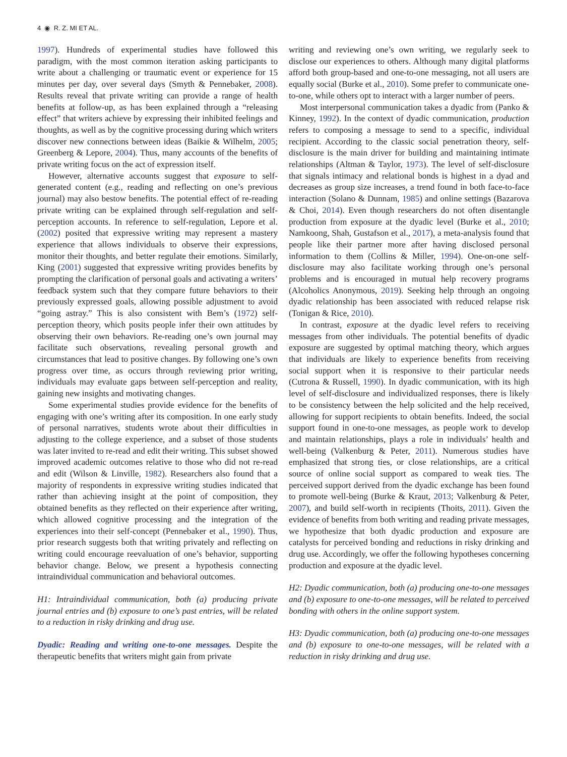4 ◉ R. Z. MI ET AL.
1997). Hundreds of experimental studies have followed this paradigm, with the most common iteration asking participants to write about a challenging or traumatic event or experience for 15 minutes per day, over several days (Smyth & Pennebaker, 2008). Results reveal that private writing can provide a range of health benefits at follow-up, as has been explained through a “releasing effect” that writers achieve by expressing their inhibited feelings and thoughts, as well as by the cognitive processing during which writers discover new connections between ideas (Baikie & Wilhelm, 2005; Greenberg & Lepore, 2004). Thus, many accounts of the benefits of private writing focus on the act of expression itself.
However, alternative accounts suggest that exposure to self-generated content (e.g., reading and reflecting on one’s previous journal) may also bestow benefits. The potential effect of re-reading private writing can be explained through self-regulation and self-perception accounts. In reference to self-regulation, Lepore et al. (2002) posited that expressive writing may represent a mastery experience that allows individuals to observe their expressions, monitor their thoughts, and better regulate their emotions. Similarly, King (2001) suggested that expressive writing provides benefits by prompting the clarification of personal goals and activating a writers’ feedback system such that they compare future behaviors to their previously expressed goals, allowing possible adjustment to avoid “going astray.” This is also consistent with Bem’s (1972) self-perception theory, which posits people infer their own attitudes by observing their own behaviors. Re-reading one’s own journal may facilitate such observations, revealing personal growth and circumstances that lead to positive changes. By following one’s own progress over time, as occurs through reviewing prior writing, individuals may evaluate gaps between self-perception and reality, gaining new insights and motivating changes.
Some experimental studies provide evidence for the benefits of engaging with one’s writing after its composition. In one early study of personal narratives, students wrote about their difficulties in adjusting to the college experience, and a subset of those students was later invited to re-read and edit their writing. This subset showed improved academic outcomes relative to those who did not re-read and edit (Wilson & Linville, 1982). Researchers also found that a majority of respondents in expressive writing studies indicated that rather than achieving insight at the point of composition, they obtained benefits as they reflected on their experience after writing, which allowed cognitive processing and the integration of the experiences into their self-concept (Pennebaker et al., 1990). Thus, prior research suggests both that writing privately and reflecting on writing could encourage reevaluation of one’s behavior, supporting behavior change. Below, we present a hypothesis connecting intraindividual communication and behavioral outcomes.
H1: Intraindividual communication, both (a) producing private journal entries and (b) exposure to one’s past entries, will be related to a reduction in risky drinking and drug use.
Dyadic: Reading and writing one-to-one messages. Despite the therapeutic benefits that writers might gain from private
writing and reviewing one’s own writing, we regularly seek to disclose our experiences to others. Although many digital platforms afford both group-based and one-to-one messaging, not all users are equally social (Burke et al., 2010). Some prefer to communicate one-to-one, while others opt to interact with a larger number of peers.
Most interpersonal communication takes a dyadic from (Panko & Kinney, 1992). In the context of dyadic communication, production refers to composing a message to send to a specific, individual recipient. According to the classic social penetration theory, self-disclosure is the main driver for building and maintaining intimate relationships (Altman & Taylor, 1973). The level of self-disclosure that signals intimacy and relational bonds is highest in a dyad and decreases as group size increases, a trend found in both face-to-face interaction (Solano & Dunnam, 1985) and online settings (Bazarova & Choi, 2014). Even though researchers do not often disentangle production from exposure at the dyadic level (Burke et al., 2010; Namkoong, Shah, Gustafson et al., 2017), a meta-analysis found that people like their partner more after having disclosed personal information to them (Collins & Miller, 1994). One-on-one self-disclosure may also facilitate working through one’s personal problems and is encouraged in mutual help recovery programs (Alcoholics Anonymous, 2019). Seeking help through an ongoing dyadic relationship has been associated with reduced relapse risk (Tonigan & Rice, 2010).
In contrast, exposure at the dyadic level refers to receiving messages from other individuals. The potential benefits of dyadic exposure are suggested by optimal matching theory, which argues that individuals are likely to experience benefits from receiving social support when it is responsive to their particular needs (Cutrona & Russell, 1990). In dyadic communication, with its high level of self-disclosure and individualized responses, there is likely to be consistency between the help solicited and the help received, allowing for support recipients to obtain benefits. Indeed, the social support found in one-to-one messages, as people work to develop and maintain relationships, plays a role in individuals’ health and well-being (Valkenburg & Peter, 2011). Numerous studies have emphasized that strong ties, or close relationships, are a critical source of online social support as compared to weak ties. The perceived support derived from the dyadic exchange has been found to promote well-being (Burke & Kraut, 2013; Valkenburg & Peter, 2007), and build self-worth in recipients (Thoits, 2011). Given the evidence of benefits from both writing and reading private messages, we hypothesize that both dyadic production and exposure are catalysts for perceived bonding and reductions in risky drinking and drug use. Accordingly, we offer the following hypotheses concerning production and exposure at the dyadic level.
H2: Dyadic communication, both (a) producing one-to-one messages and (b) exposure to one-to-one messages, will be related to perceived bonding with others in the online support system.
H3: Dyadic communication, both (a) producing one-to-one messages and (b) exposure to one-to-one messages, will be related with a reduction in risky drinking and drug use.